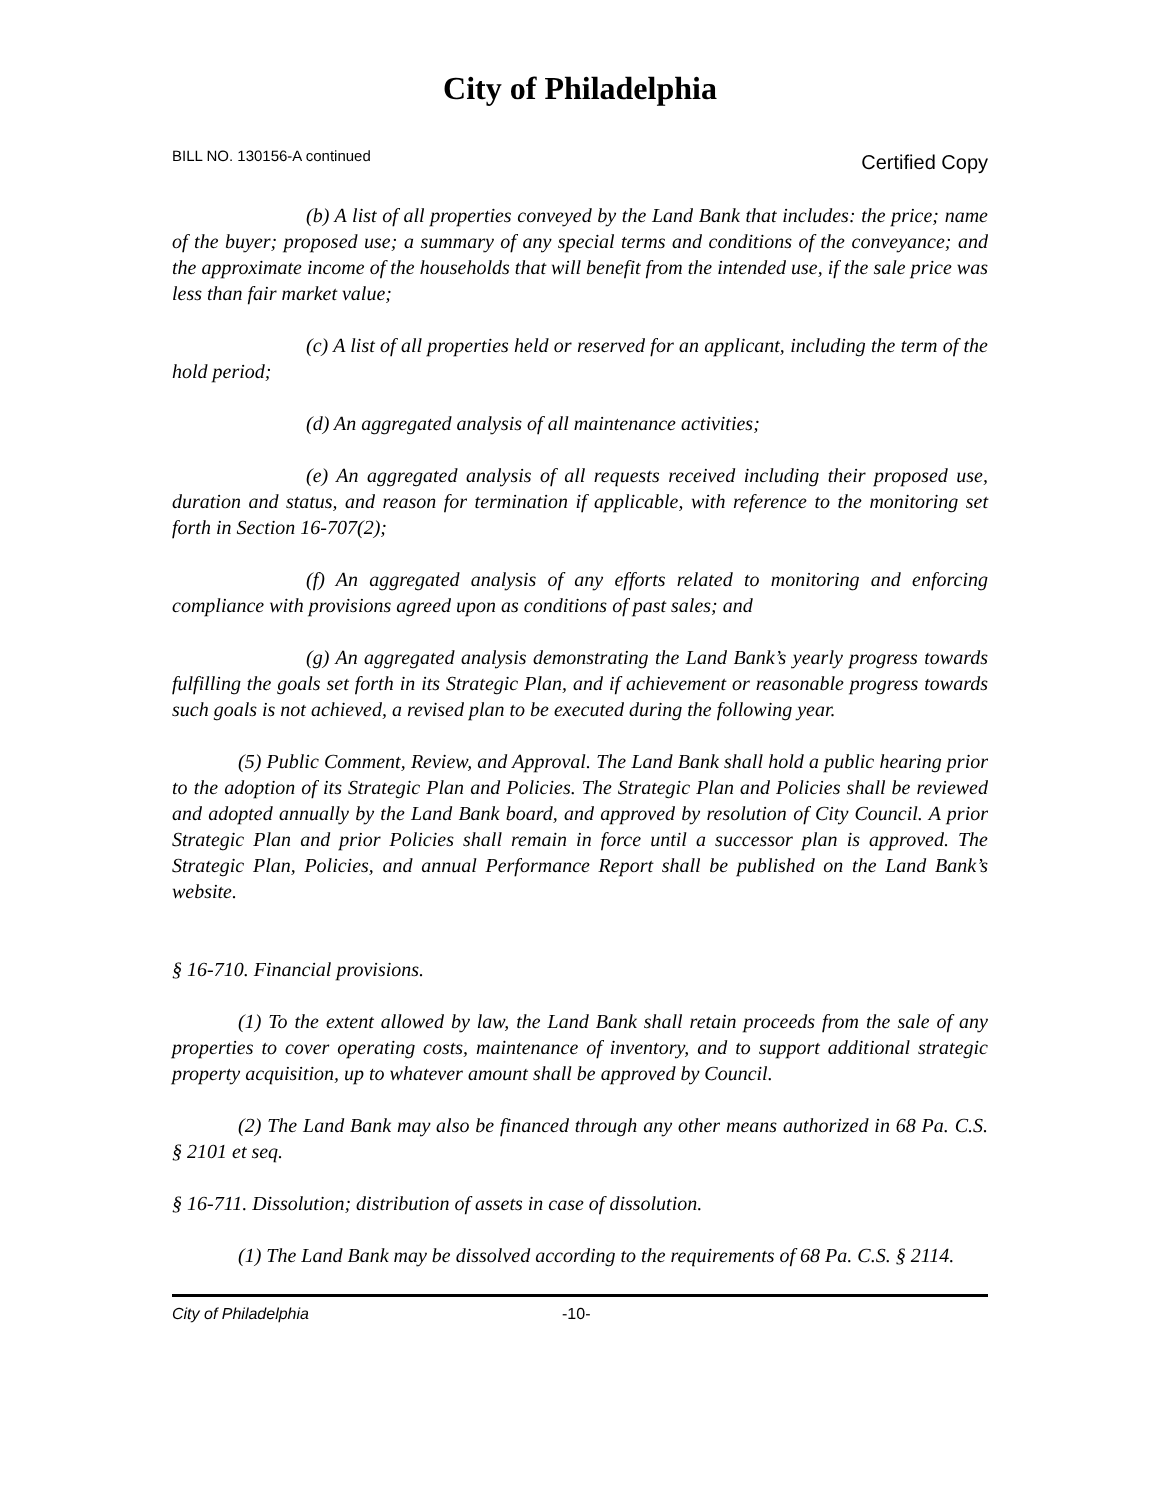City of Philadelphia
BILL NO. 130156-A continued Certified Copy
(b) A list of all properties conveyed by the Land Bank that includes: the price; name of the buyer; proposed use; a summary of any special terms and conditions of the conveyance; and the approximate income of the households that will benefit from the intended use, if the sale price was less than fair market value;
(c) A list of all properties held or reserved for an applicant, including the term of the hold period;
(d) An aggregated analysis of all maintenance activities;
(e) An aggregated analysis of all requests received including their proposed use, duration and status, and reason for termination if applicable, with reference to the monitoring set forth in Section 16-707(2);
(f) An aggregated analysis of any efforts related to monitoring and enforcing compliance with provisions agreed upon as conditions of past sales; and
(g) An aggregated analysis demonstrating the Land Bank’s yearly progress towards fulfilling the goals set forth in its Strategic Plan, and if achievement or reasonable progress towards such goals is not achieved, a revised plan to be executed during the following year.
(5) Public Comment, Review, and Approval. The Land Bank shall hold a public hearing prior to the adoption of its Strategic Plan and Policies. The Strategic Plan and Policies shall be reviewed and adopted annually by the Land Bank board, and approved by resolution of City Council. A prior Strategic Plan and prior Policies shall remain in force until a successor plan is approved. The Strategic Plan, Policies, and annual Performance Report shall be published on the Land Bank’s website.
§ 16-710. Financial provisions.
(1) To the extent allowed by law, the Land Bank shall retain proceeds from the sale of any properties to cover operating costs, maintenance of inventory, and to support additional strategic property acquisition, up to whatever amount shall be approved by Council.
(2) The Land Bank may also be financed through any other means authorized in 68 Pa. C.S. § 2101 et seq.
§ 16-711. Dissolution; distribution of assets in case of dissolution.
(1) The Land Bank may be dissolved according to the requirements of 68 Pa. C.S. § 2114.
City of Philadelphia -10-